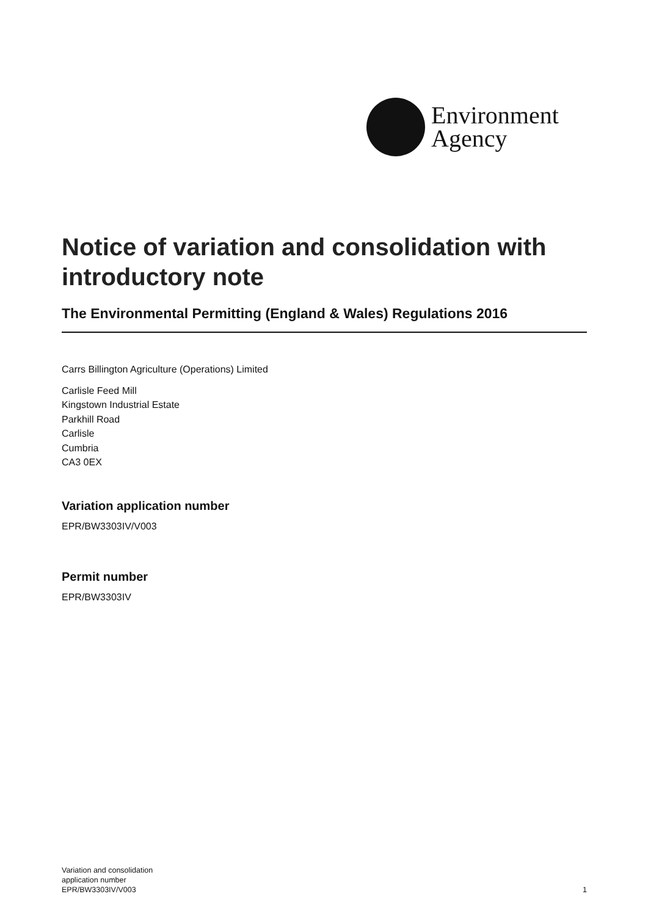Environment
Agency
Notice of variation and consolidation with introductory note
The Environmental Permitting (England & Wales) Regulations 2016
Carrs Billington Agriculture (Operations) Limited
Carlisle Feed Mill
Kingstown Industrial Estate
Parkhill Road
Carlisle
Cumbria
CA3 0EX
Variation application number
EPR/BW3303IV/V003
Permit number
EPR/BW3303IV
Variation and consolidation
application number
EPR/BW3303IV/V003
1